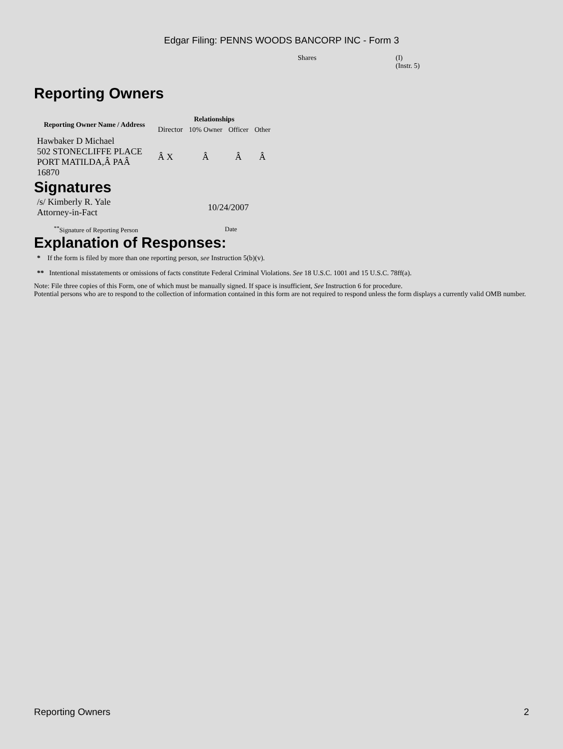Edgar Filing: PENNS WOODS BANCORP INC - Form 3
Shares (I)
(Instr. 5)
Reporting Owners
| Reporting Owner Name / Address | Relationships | | | |
| --- | --- | --- | --- | --- |
| | Director | 10% Owner | Officer | Other |
| Hawbaker D Michael 502 STONECLIFFE PLACE PORT MATILDA,Â PAÂ 16870 | Â X | Â | Â | Â |
Signatures
| /s/ Kimberly R. Yale Attorney-in-Fact | 10/24/2007 |
| <sup>**</sup> Signature of Reporting Person | Date |
Explanation of Responses:
* If the form is filed by more than one reporting person, see Instruction 5(b)(v).
** Intentional misstatements or omissions of facts constitute Federal Criminal Violations. See 18 U.S.C. 1001 and 15 U.S.C. 78ff(a).
Note: File three copies of this Form, one of which must be manually signed. If space is insufficient, See Instruction 6 for procedure.
Potential persons who are to respond to the collection of information contained in this form are not required to respond unless the form displays a currently valid OMB number.
Reporting Owners 2